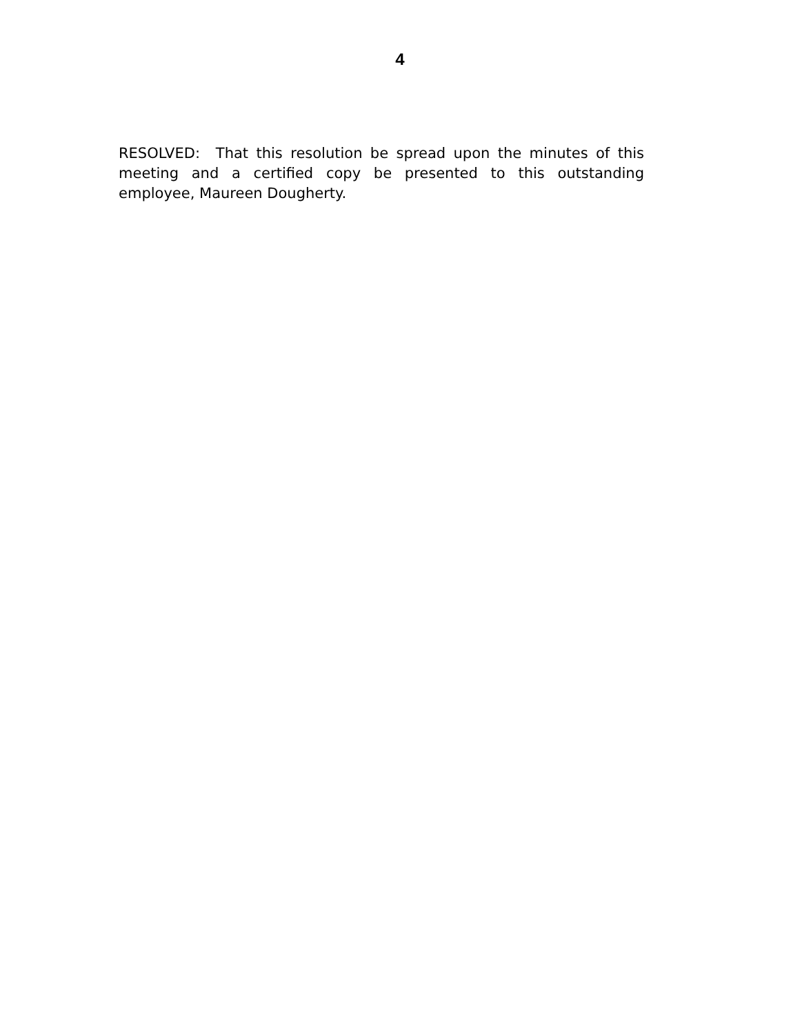4
RESOLVED: That this resolution be spread upon the minutes of this meeting and a certified copy be presented to this outstanding employee, Maureen Dougherty.